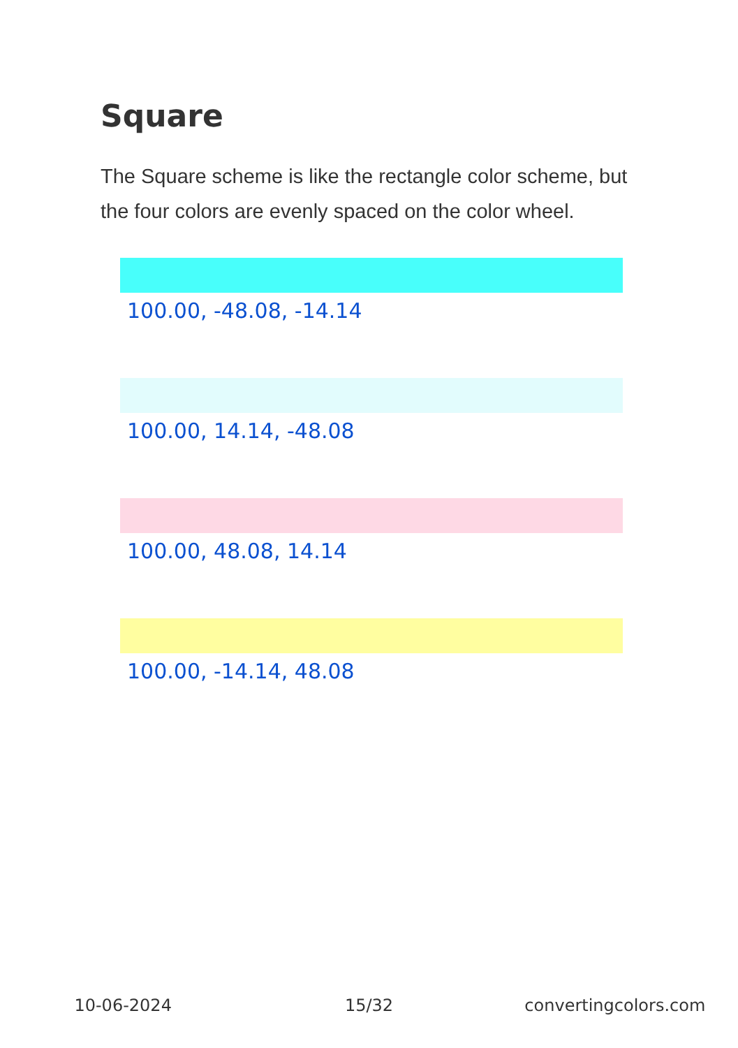Square
The Square scheme is like the rectangle color scheme, but the four colors are evenly spaced on the color wheel.
100.00, -48.08, -14.14
100.00, 14.14, -48.08
100.00, 48.08, 14.14
100.00, -14.14, 48.08
10-06-2024 15/32 convertingcolors.com